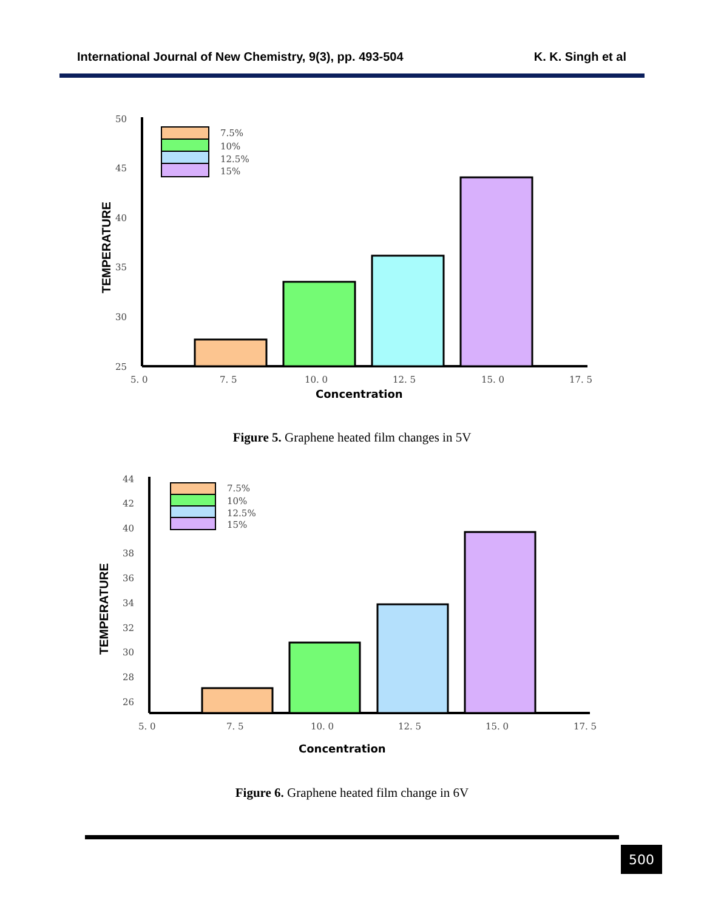International Journal of New Chemistry, 9(3), pp. 493-504 K. K. Singh et al
50
45
40
35
30
25
5. 0
7. 5
10. 0
12. 5
15. 0
17. 5
Concentration
TEMPERATURE
7.5%
10%
12.5%
15%
Figure 5. Graphene heated film changes in 5V
44
42
40
38
36
34
32
30
28
26
5. 0
7. 5
10. 0
12. 5
15. 0
17. 5
Concentration
TEMPERATURE
7.5%
10%
12.5%
15%
Figure 6. Graphene heated film change in 6V
500